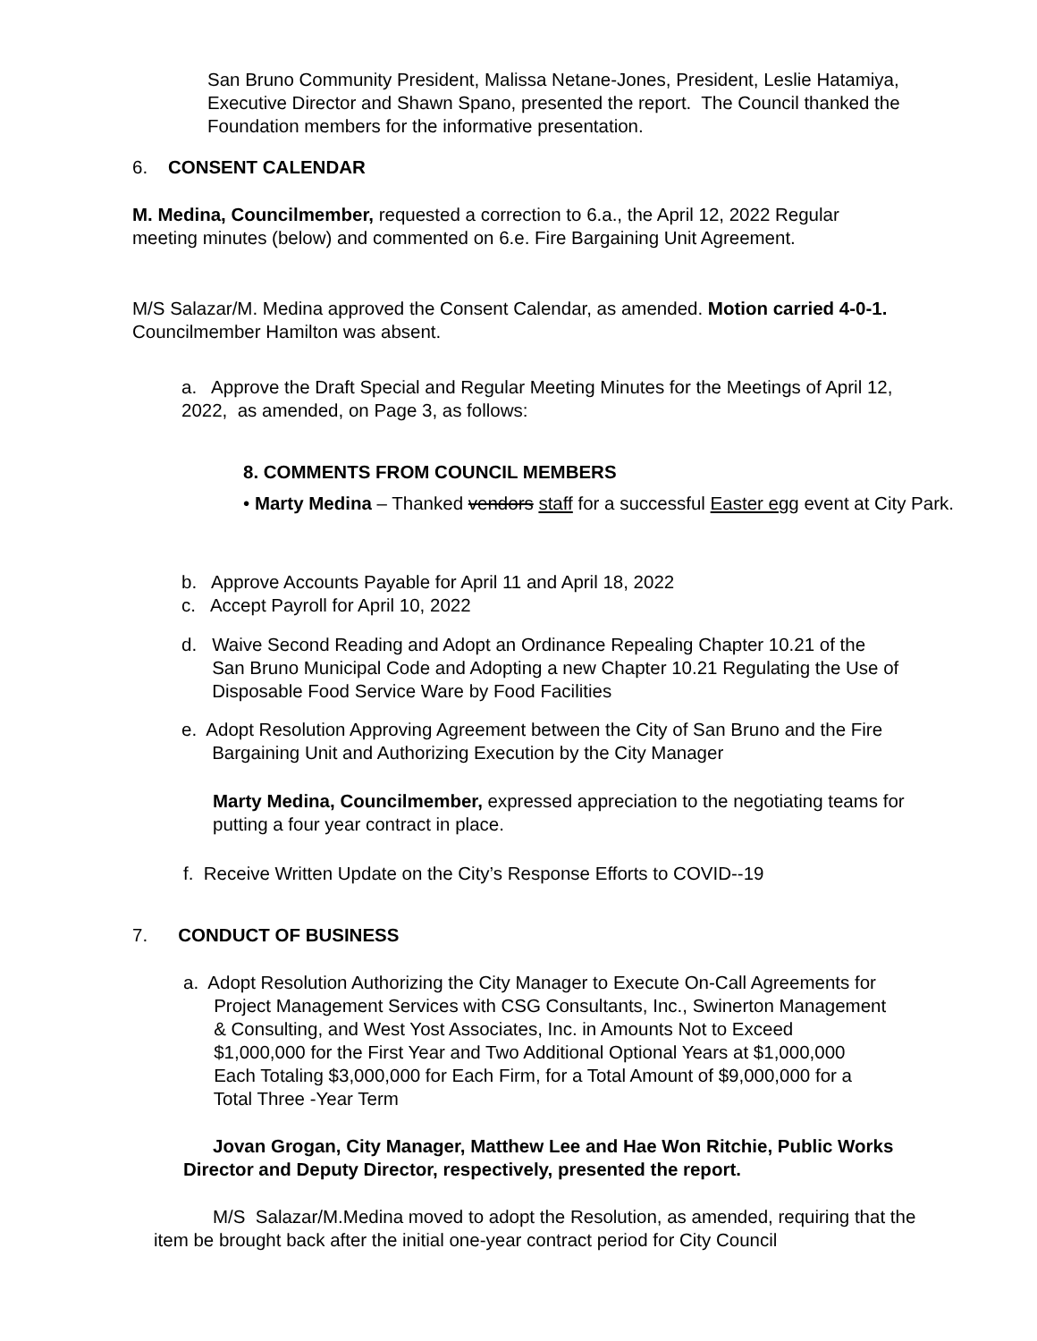San Bruno Community President, Malissa Netane-Jones, President, Leslie Hatamiya, Executive Director and Shawn Spano, presented the report. The Council thanked the Foundation members for the informative presentation.
6. CONSENT CALENDAR
M. Medina, Councilmember, requested a correction to 6.a., the April 12, 2022 Regular meeting minutes (below) and commented on 6.e. Fire Bargaining Unit Agreement.
M/S Salazar/M. Medina approved the Consent Calendar, as amended. Motion carried 4-0-1. Councilmember Hamilton was absent.
a. Approve the Draft Special and Regular Meeting Minutes for the Meetings of April 12, 2022, as amended, on Page 3, as follows:
8. COMMENTS FROM COUNCIL MEMBERS
• Marty Medina – Thanked vendors staff for a successful Easter egg event at City Park.
b. Approve Accounts Payable for April 11 and April 18, 2022
c. Accept Payroll for April 10, 2022
d. Waive Second Reading and Adopt an Ordinance Repealing Chapter 10.21 of the
San Bruno Municipal Code and Adopting a new Chapter 10.21 Regulating the Use of
Disposable Food Service Ware by Food Facilities
e. Adopt Resolution Approving Agreement between the City of San Bruno and the Fire
Bargaining Unit and Authorizing Execution by the City Manager
Marty Medina, Councilmember, expressed appreciation to the negotiating teams for putting a four year contract in place.
f. Receive Written Update on the City’s Response Efforts to COVID--19
7. CONDUCT OF BUSINESS
a. Adopt Resolution Authorizing the City Manager to Execute On-Call Agreements for
Project Management Services with CSG Consultants, Inc., Swinerton Management
& Consulting, and West Yost Associates, Inc. in Amounts Not to Exceed
$1,000,000 for the First Year and Two Additional Optional Years at $1,000,000
Each Totaling $3,000,000 for Each Firm, for a Total Amount of $9,000,000 for a
Total Three -Year Term
Jovan Grogan, City Manager, Matthew Lee and Hae Won Ritchie, Public Works Director and Deputy Director, respectively, presented the report.
M/S Salazar/M.Medina moved to adopt the Resolution, as amended, requiring that the item be brought back after the initial one-year contract period for City Council